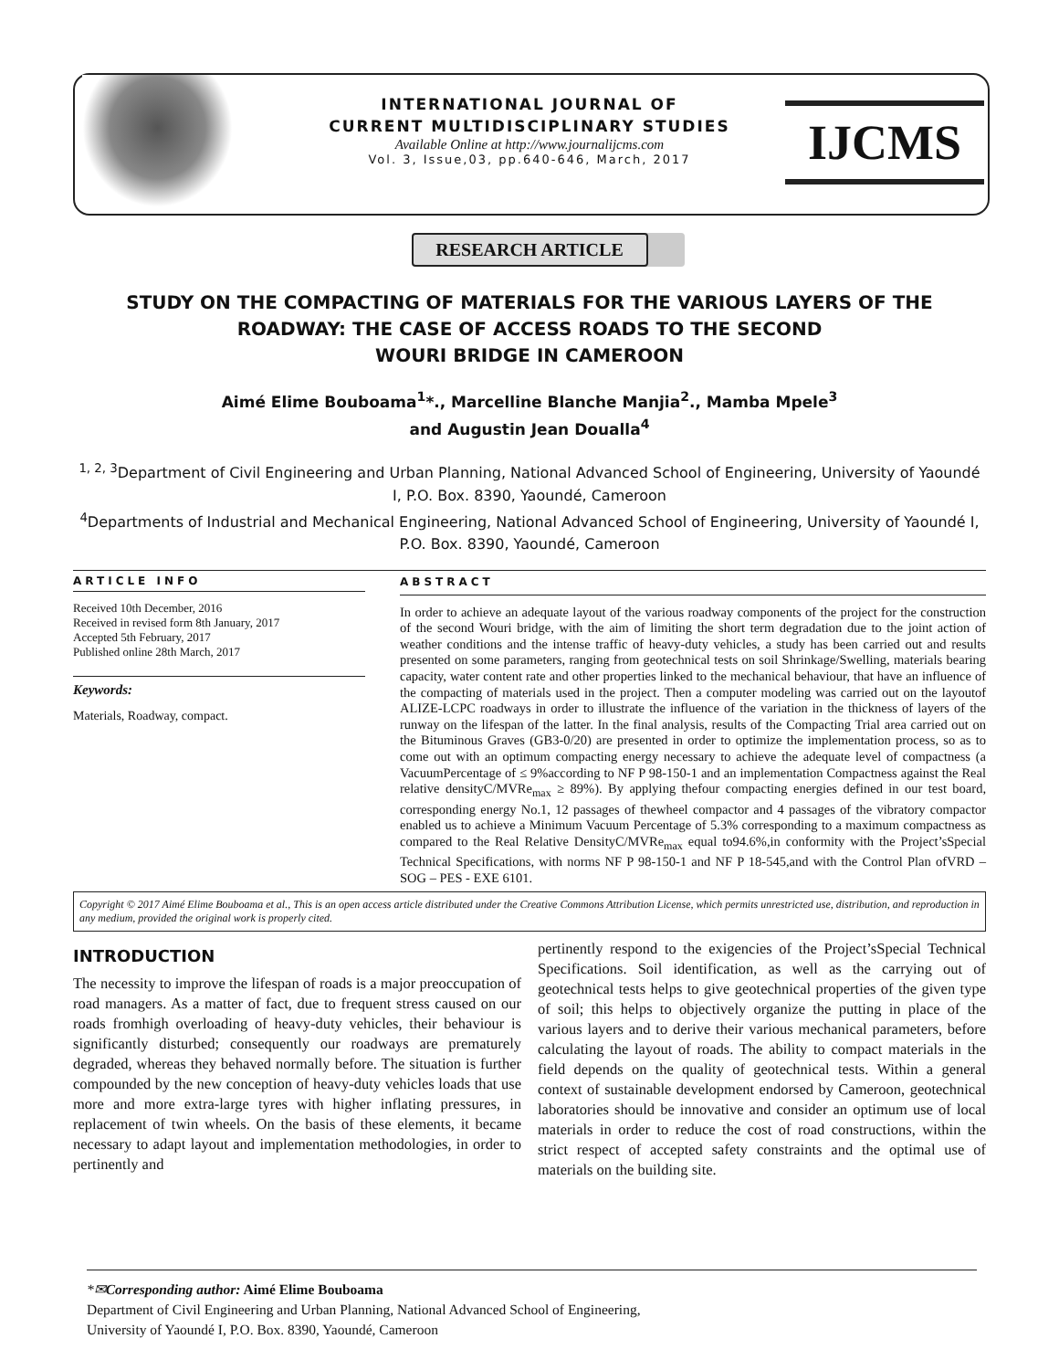INTERNATIONAL JOURNAL OF
CURRENT MULTIDISCIPLINARY STUDIES
Available Online at http://www.journalijcms.com
Vol. 3, Issue,03, pp.640-646, March, 2017
IJCMS
RESEARCH ARTICLE
STUDY ON THE COMPACTING OF MATERIALS FOR THE VARIOUS LAYERS OF THE ROADWAY: THE CASE OF ACCESS ROADS TO THE SECOND
WOURI BRIDGE IN CAMEROON
Aimé Elime Bouboama<sup>1</sup>*., Marcelline Blanche Manjia<sup>2</sup>., Mamba Mpele<sup>3</sup>
and Augustin Jean Doualla<sup>4</sup>
<sup>1, 2, 3</sup>Department of Civil Engineering and Urban Planning, National Advanced School of Engineering, University of Yaoundé I, P.O. Box. 8390, Yaoundé, Cameroon
<sup>4</sup> Departments of Industrial and Mechanical Engineering, National Advanced School of Engineering, University of Yaoundé I, P.O. Box. 8390, Yaoundé, Cameroon
ARTICLE INFO
Received 10th December, 2016
Received in revised form 8th January, 2017
Accepted 5th February, 2017
Published online 28th March, 2017
Keywords:
Materials, Roadway, compact.
ABSTRACT
In order to achieve an adequate layout of the various roadway components of the project for the construction of the second Wouri bridge, with the aim of limiting the short term degradation due to the joint action of weather conditions and the intense traffic of heavy-duty vehicles, a study has been carried out and results presented on some parameters, ranging from geotechnical tests on soil Shrinkage/Swelling, materials bearing capacity, water content rate and other properties linked to the mechanical behaviour, that have an influence of the compacting of materials used in the project. Then a computer modeling was carried out on the layoutof ALIZE-LCPC roadways in order to illustrate the influence of the variation in the thickness of layers of the runway on the lifespan of the latter. In the final analysis, results of the Compacting Trial area carried out on the Bituminous Graves (GB3-0/20) are presented in order to optimize the implementation process, so as to come out with an optimum compacting energy necessary to achieve the adequate level of compactness (a VacuumPercentage of ≤ 9%according to NF P 98-150-1 and an implementation Compactness against the Real relative densityC/MVRe<sub>max</sub> ≥ 89%). By applying thefour compacting energies defined in our test board, corresponding energy No.1, 12 passages of thewheel compactor and 4 passages of the vibratory compactor enabled us to achieve a Minimum Vacuum Percentage of 5.3% corresponding to a maximum compactness as compared to the Real Relative DensityC/MVRe<sub>max</sub> equal to94.6%,in conformity with the Project’sSpecial Technical Specifications, with norms NF P 98-150-1 and NF P 18-545,and with the Control Plan ofVRD – SOG – PES - EXE 6101.
Copyright © 2017 Aimé Elime Bouboama et al., This is an open access article distributed under the Creative Commons Attribution License, which permits unrestricted use, distribution, and reproduction in any medium, provided the original work is properly cited.
INTRODUCTION
The necessity to improve the lifespan of roads is a major preoccupation of road managers. As a matter of fact, due to frequent stress caused on our roads fromhigh overloading of heavy-duty vehicles, their behaviour is significantly disturbed; consequently our roadways are prematurely degraded, whereas they behaved normally before. The situation is further compounded by the new conception of heavy-duty vehicles loads that use more and more extra-large tyres with higher inflating pressures, in replacement of twin wheels. On the basis of these elements, it became necessary to adapt layout and implementation methodologies, in order to pertinently and
pertinently respond to the exigencies of the Project’sSpecial Technical Specifications. Soil identification, as well as the carrying out of geotechnical tests helps to give geotechnical properties of the given type of soil; this helps to objectively organize the putting in place of the various layers and to derive their various mechanical parameters, before calculating the layout of roads. The ability to compact materials in the field depends on the quality of geotechnical tests. Within a general context of sustainable development endorsed by Cameroon, geotechnical laboratories should be innovative and consider an optimum use of local materials in order to reduce the cost of road constructions, within the strict respect of accepted safety constraints and the optimal use of materials on the building site.
*✉Corresponding author: Aimé Elime Bouboama
Department of Civil Engineering and Urban Planning, National Advanced School of Engineering,
University of Yaoundé I, P.O. Box. 8390, Yaoundé, Cameroon